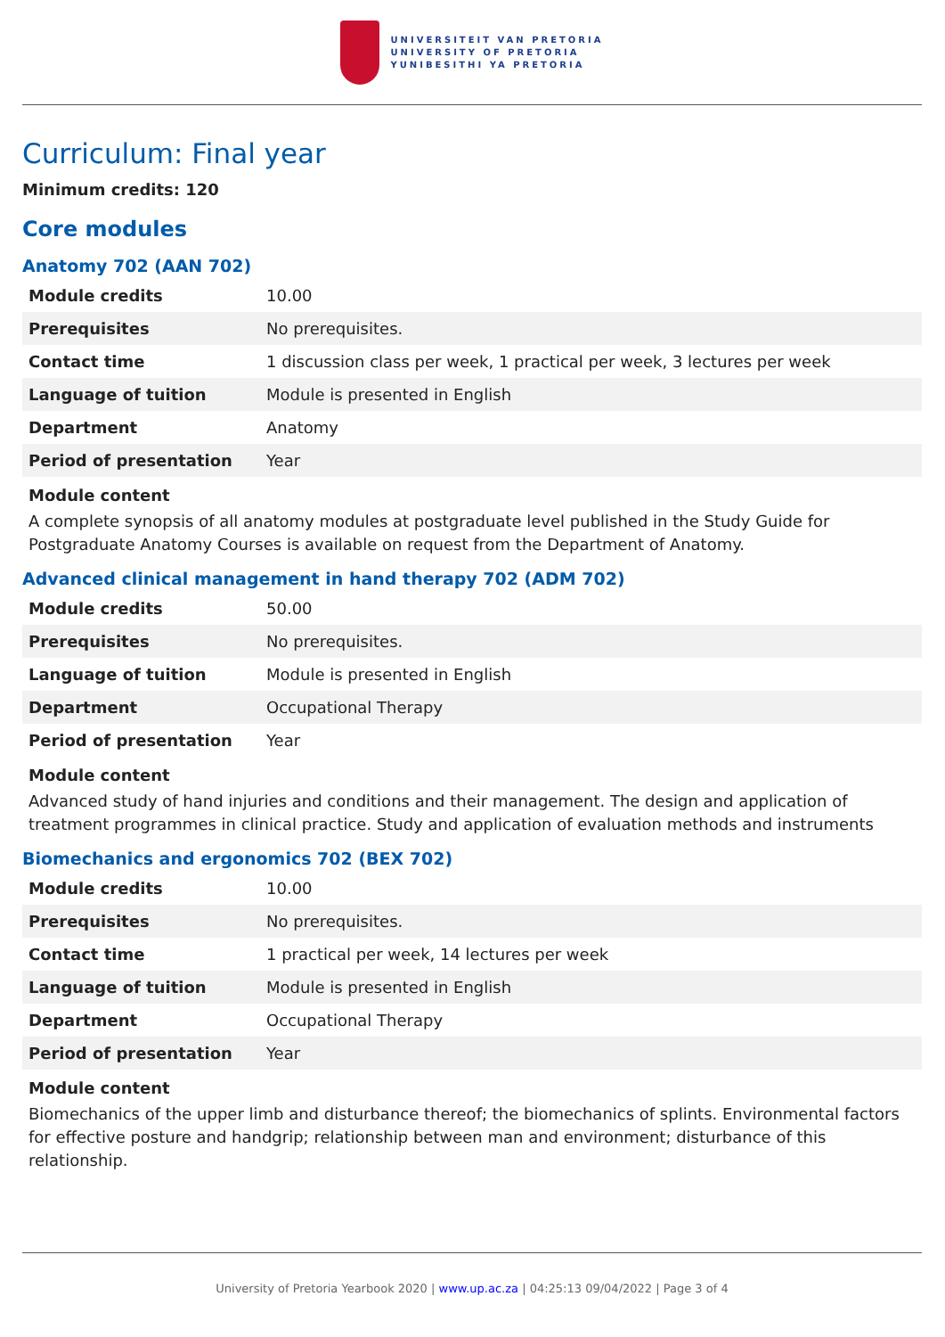UNIVERSITEIT VAN PRETORIA
UNIVERSITY OF PRETORIA
YUNIBESITHI YA PRETORIA
Curriculum: Final year
Minimum credits: 120
Core modules
Anatomy 702 (AAN 702)
| Module credits | 10.00 |
| Prerequisites | No prerequisites. |
| Contact time | 1 discussion class per week, 1 practical per week, 3 lectures per week |
| Language of tuition | Module is presented in English |
| Department | Anatomy |
| Period of presentation | Year |
Module content
A complete synopsis of all anatomy modules at postgraduate level published in the Study Guide for Postgraduate Anatomy Courses is available on request from the Department of Anatomy.
Advanced clinical management in hand therapy 702 (ADM 702)
| Module credits | 50.00 |
| Prerequisites | No prerequisites. |
| Language of tuition | Module is presented in English |
| Department | Occupational Therapy |
| Period of presentation | Year |
Module content
Advanced study of hand injuries and conditions and their management. The design and application of treatment programmes in clinical practice. Study and application of evaluation methods and instruments
Biomechanics and ergonomics 702 (BEX 702)
| Module credits | 10.00 |
| Prerequisites | No prerequisites. |
| Contact time | 1 practical per week, 14 lectures per week |
| Language of tuition | Module is presented in English |
| Department | Occupational Therapy |
| Period of presentation | Year |
Module content
Biomechanics of the upper limb and disturbance thereof; the biomechanics of splints. Environmental factors for effective posture and handgrip; relationship between man and environment; disturbance of this relationship.
University of Pretoria Yearbook 2020 | www.up.ac.za | 04:25:13 09/04/2022 | Page 3 of 4